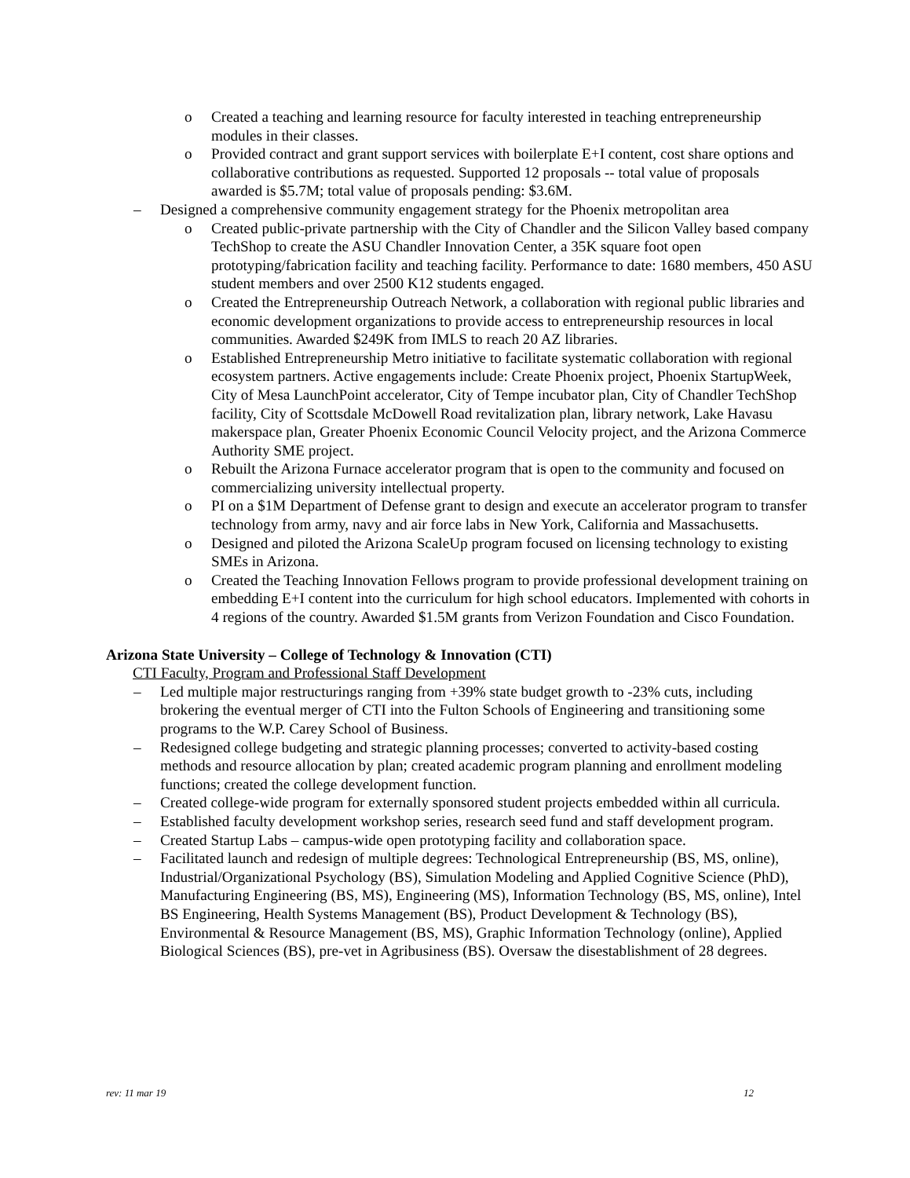o Created a teaching and learning resource for faculty interested in teaching entrepreneurship modules in their classes.
o Provided contract and grant support services with boilerplate E+I content, cost share options and collaborative contributions as requested. Supported 12 proposals -- total value of proposals awarded is $5.7M; total value of proposals pending: $3.6M.
– Designed a comprehensive community engagement strategy for the Phoenix metropolitan area
o Created public-private partnership with the City of Chandler and the Silicon Valley based company TechShop to create the ASU Chandler Innovation Center, a 35K square foot open prototyping/fabrication facility and teaching facility. Performance to date: 1680 members, 450 ASU student members and over 2500 K12 students engaged.
o Created the Entrepreneurship Outreach Network, a collaboration with regional public libraries and economic development organizations to provide access to entrepreneurship resources in local communities. Awarded $249K from IMLS to reach 20 AZ libraries.
o Established Entrepreneurship Metro initiative to facilitate systematic collaboration with regional ecosystem partners. Active engagements include: Create Phoenix project, Phoenix StartupWeek, City of Mesa LaunchPoint accelerator, City of Tempe incubator plan, City of Chandler TechShop facility, City of Scottsdale McDowell Road revitalization plan, library network, Lake Havasu makerspace plan, Greater Phoenix Economic Council Velocity project, and the Arizona Commerce Authority SME project.
o Rebuilt the Arizona Furnace accelerator program that is open to the community and focused on commercializing university intellectual property.
o PI on a $1M Department of Defense grant to design and execute an accelerator program to transfer technology from army, navy and air force labs in New York, California and Massachusetts.
o Designed and piloted the Arizona ScaleUp program focused on licensing technology to existing SMEs in Arizona.
o Created the Teaching Innovation Fellows program to provide professional development training on embedding E+I content into the curriculum for high school educators. Implemented with cohorts in 4 regions of the country. Awarded $1.5M grants from Verizon Foundation and Cisco Foundation.
Arizona State University – College of Technology & Innovation (CTI)
CTI Faculty, Program and Professional Staff Development
– Led multiple major restructurings ranging from +39% state budget growth to -23% cuts, including brokering the eventual merger of CTI into the Fulton Schools of Engineering and transitioning some programs to the W.P. Carey School of Business.
– Redesigned college budgeting and strategic planning processes; converted to activity-based costing methods and resource allocation by plan; created academic program planning and enrollment modeling functions; created the college development function.
– Created college-wide program for externally sponsored student projects embedded within all curricula.
– Established faculty development workshop series, research seed fund and staff development program.
– Created Startup Labs – campus-wide open prototyping facility and collaboration space.
– Facilitated launch and redesign of multiple degrees: Technological Entrepreneurship (BS, MS, online), Industrial/Organizational Psychology (BS), Simulation Modeling and Applied Cognitive Science (PhD), Manufacturing Engineering (BS, MS), Engineering (MS), Information Technology (BS, MS, online), Intel BS Engineering, Health Systems Management (BS), Product Development & Technology (BS), Environmental & Resource Management (BS, MS), Graphic Information Technology (online), Applied Biological Sciences (BS), pre-vet in Agribusiness (BS). Oversaw the disestablishment of 28 degrees.
rev: 11 mar 19 12